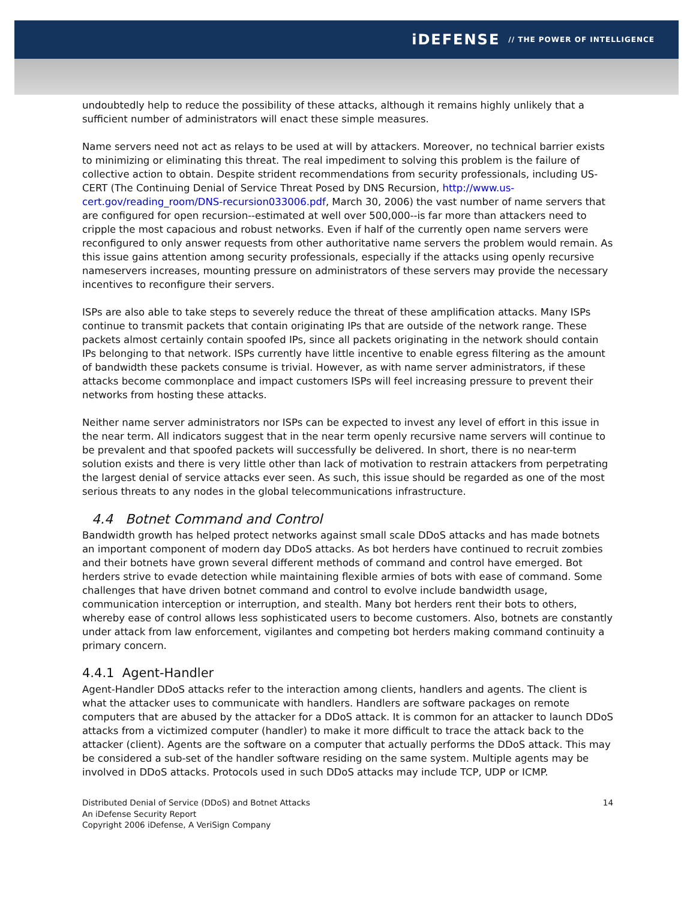iDEFENSE // THE POWER OF INTELLIGENCE
undoubtedly help to reduce the possibility of these attacks, although it remains highly unlikely that a sufficient number of administrators will enact these simple measures.
Name servers need not act as relays to be used at will by attackers. Moreover, no technical barrier exists to minimizing or eliminating this threat. The real impediment to solving this problem is the failure of collective action to obtain. Despite strident recommendations from security professionals, including US-CERT (The Continuing Denial of Service Threat Posed by DNS Recursion, http://www.us-cert.gov/reading_room/DNS-recursion033006.pdf, March 30, 2006) the vast number of name servers that are configured for open recursion--estimated at well over 500,000--is far more than attackers need to cripple the most capacious and robust networks. Even if half of the currently open name servers were reconfigured to only answer requests from other authoritative name servers the problem would remain. As this issue gains attention among security professionals, especially if the attacks using openly recursive nameservers increases, mounting pressure on administrators of these servers may provide the necessary incentives to reconfigure their servers.
ISPs are also able to take steps to severely reduce the threat of these amplification attacks. Many ISPs continue to transmit packets that contain originating IPs that are outside of the network range. These packets almost certainly contain spoofed IPs, since all packets originating in the network should contain IPs belonging to that network. ISPs currently have little incentive to enable egress filtering as the amount of bandwidth these packets consume is trivial. However, as with name server administrators, if these attacks become commonplace and impact customers ISPs will feel increasing pressure to prevent their networks from hosting these attacks.
Neither name server administrators nor ISPs can be expected to invest any level of effort in this issue in the near term. All indicators suggest that in the near term openly recursive name servers will continue to be prevalent and that spoofed packets will successfully be delivered. In short, there is no near-term solution exists and there is very little other than lack of motivation to restrain attackers from perpetrating the largest denial of service attacks ever seen. As such, this issue should be regarded as one of the most serious threats to any nodes in the global telecommunications infrastructure.
4.4 Botnet Command and Control
Bandwidth growth has helped protect networks against small scale DDoS attacks and has made botnets an important component of modern day DDoS attacks. As bot herders have continued to recruit zombies and their botnets have grown several different methods of command and control have emerged. Bot herders strive to evade detection while maintaining flexible armies of bots with ease of command. Some challenges that have driven botnet command and control to evolve include bandwidth usage, communication interception or interruption, and stealth. Many bot herders rent their bots to others, whereby ease of control allows less sophisticated users to become customers. Also, botnets are constantly under attack from law enforcement, vigilantes and competing bot herders making command continuity a primary concern.
4.4.1 Agent-Handler
Agent-Handler DDoS attacks refer to the interaction among clients, handlers and agents. The client is what the attacker uses to communicate with handlers. Handlers are software packages on remote computers that are abused by the attacker for a DDoS attack. It is common for an attacker to launch DDoS attacks from a victimized computer (handler) to make it more difficult to trace the attack back to the attacker (client). Agents are the software on a computer that actually performs the DDoS attack. This may be considered a sub-set of the handler software residing on the same system. Multiple agents may be involved in DDoS attacks. Protocols used in such DDoS attacks may include TCP, UDP or ICMP.
Distributed Denial of Service (DDoS) and Botnet Attacks
An iDefense Security Report
Copyright 2006 iDefense, A VeriSign Company
14